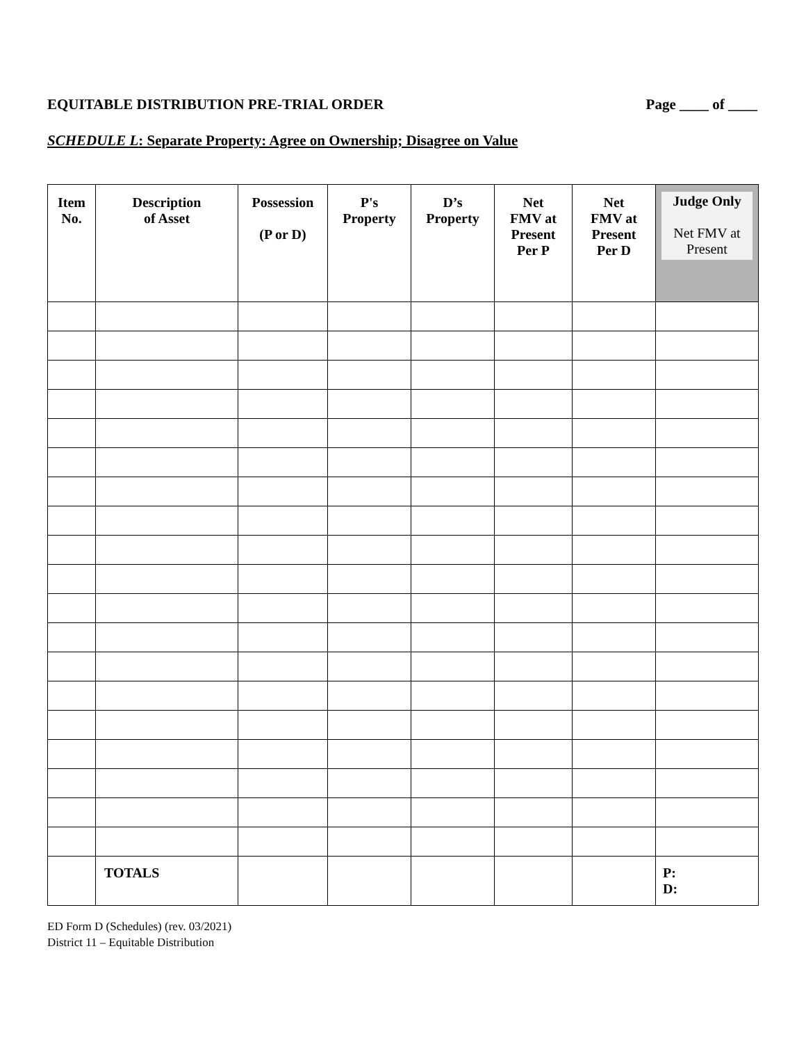EQUITABLE DISTRIBUTION PRE-TRIAL ORDER Page ____ of ____
SCHEDULE L: Separate Property: Agree on Ownership; Disagree on Value
| Item No. | Description of Asset | Possession (P or D) | P's Property | D’s Property | Net FMV at Present Per P | Net FMV at Present Per D | Judge Only Net FMV at Present |
| --- | --- | --- | --- | --- | --- | --- | --- |
| | TOTALS | | | | | | P: D: |
ED Form D (Schedules) (rev. 03/2021)
District 11 – Equitable Distribution